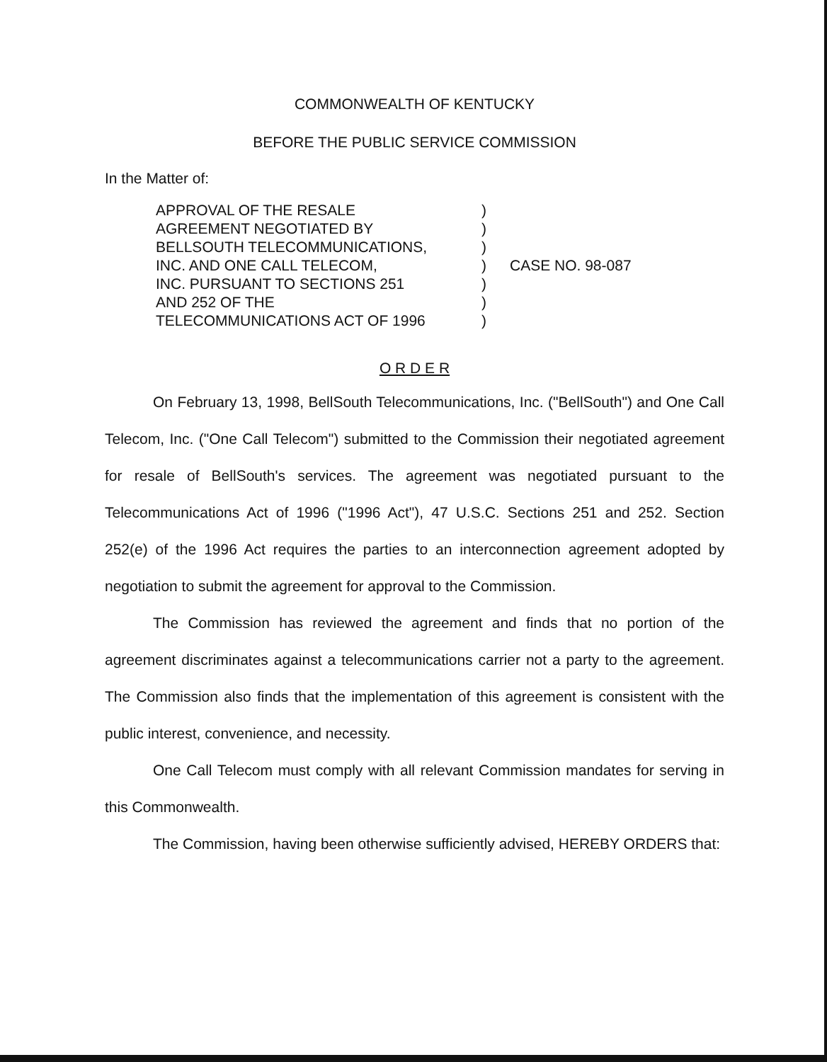COMMONWEALTH OF KENTUCKY
BEFORE THE PUBLIC SERVICE COMMISSION
In the Matter of:
APPROVAL OF THE RESALE
AGREEMENT NEGOTIATED BY
BELLSOUTH TELECOMMUNICATIONS,
INC. AND ONE CALL TELECOM,
INC. PURSUANT TO SECTIONS 251
AND 252 OF THE
TELECOMMUNICATIONS ACT OF 1996
)
)
)
)
)
)
)
CASE NO. 98-087
O R D E R
On February 13, 1998, BellSouth Telecommunications, Inc. ("BellSouth") and One Call Telecom, Inc. ("One Call Telecom") submitted to the Commission their negotiated agreement for resale of BellSouth's services. The agreement was negotiated pursuant to the Telecommunications Act of 1996 ("1996 Act"), 47 U.S.C. Sections 251 and 252. Section 252(e) of the 1996 Act requires the parties to an interconnection agreement adopted by negotiation to submit the agreement for approval to the Commission.
The Commission has reviewed the agreement and finds that no portion of the agreement discriminates against a telecommunications carrier not a party to the agreement. The Commission also finds that the implementation of this agreement is consistent with the public interest, convenience, and necessity.
One Call Telecom must comply with all relevant Commission mandates for serving in this Commonwealth.
The Commission, having been otherwise sufficiently advised, HEREBY ORDERS that: